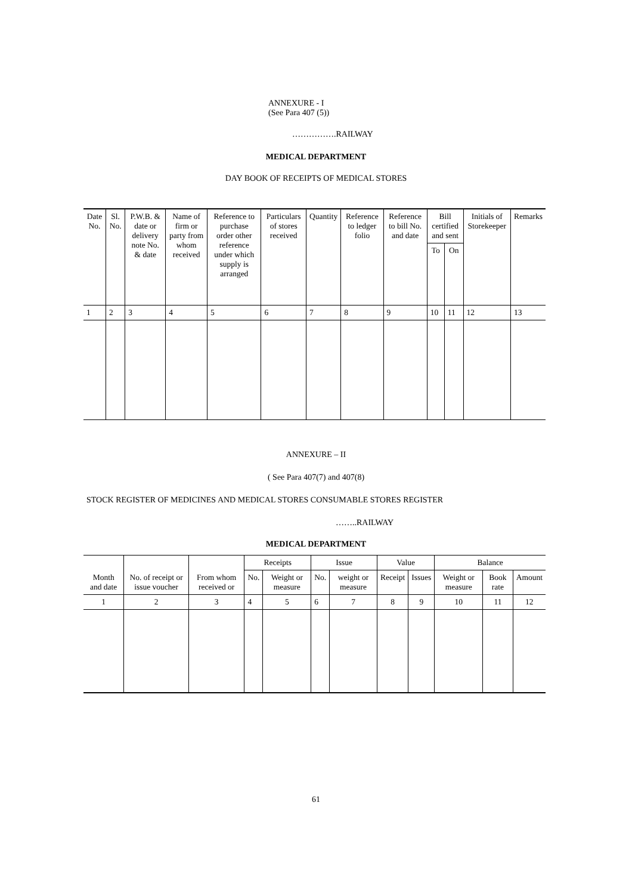ANNEXURE - I
(See Para 407 (5))
…………….RAILWAY
MEDICAL DEPARTMENT
DAY BOOK OF RECEIPTS OF MEDICAL STORES
| Date No. | Sl. No. | P.W.B. & date or delivery note No. & date | Name of firm or party from whom received | Reference to purchase order other reference under which supply is arranged | Particulars of stores received | Quantity | Reference to ledger folio | Reference to bill No. and date | Bill certified and sent | | Initials of Storekeeper | Remarks |
| --- | --- | --- | --- | --- | --- | --- | --- | --- | --- | --- | --- | --- |
| | | | | | | | | | To | On | | |
| 1 | 2 | 3 | 4 | 5 | 6 | 7 | 8 | 9 | 10 | 11 | 12 | 13 |
ANNEXURE – II
( See Para 407(7) and 407(8)
STOCK REGISTER OF MEDICINES AND MEDICAL STORES CONSUMABLE STORES REGISTER
……..RAILWAY
MEDICAL DEPARTMENT
| | | | Receipts | | Issue | | Value | | Balance | | |
| --- | --- | --- | --- | --- | --- | --- | --- | --- | --- | --- | --- |
| Month and date | No. of receipt or issue voucher | From whom received or | No. | Weight or measure | No. | weight or measure | Receipt | Issues | Weight or measure | Book rate | Amount |
| 1 | 2 | 3 | 4 | 5 | 6 | 7 | 8 | 9 | 10 | 11 | 12 |
61